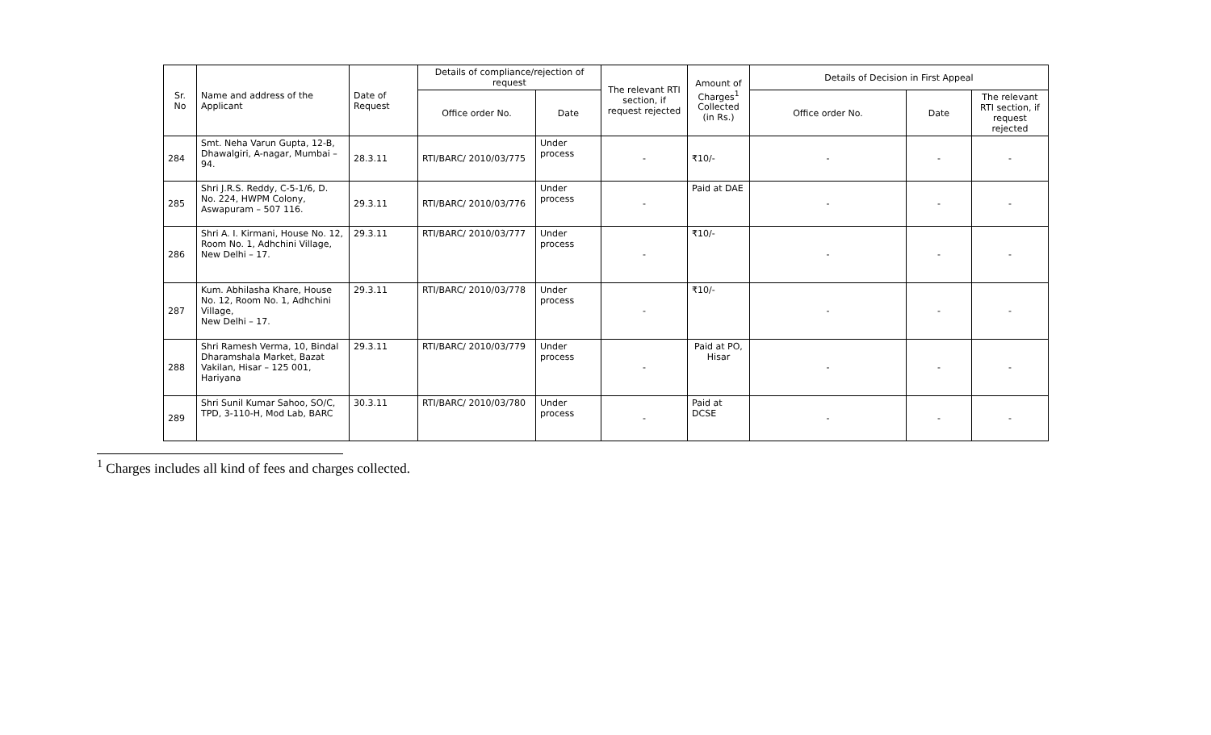| Sr. No | Name and address of the Applicant | Date of Request | Details of compliance/rejection of request | | The relevant RTI section, if request rejected | Amount of Charges<sup>1</sup> Collected (in Rs.) | Details of Decision in First Appeal | | |
| --- | --- | --- | --- | --- | --- | --- | --- | --- | --- |
| | | | Office order No. | Date | | | Office order No. | Date | The relevant RTI section, if request rejected |
| 284 | Smt. Neha Varun Gupta, 12-B, Dhawalgiri, A-nagar, Mumbai – 94. | 28.3.11 | RTI/BARC/ 2010/03/775 | Under process | - | ₹10/- | - | - | - |
| 285 | Shri J.R.S. Reddy, C-5-1/6, D. No. 224, HWPM Colony, Aswapuram – 507 116. | 29.3.11 | RTI/BARC/ 2010/03/776 | Under process | - | Paid at DAE | - | - | - |
| 286 | Shri A. I. Kirmani, House No. 12, Room No. 1, Adhchini Village, New Delhi – 17. | 29.3.11 | RTI/BARC/ 2010/03/777 | Under process | - | ₹10/- | - | - | - |
| 287 | Kum. Abhilasha Khare, House No. 12, Room No. 1, Adhchini Village, New Delhi – 17. | 29.3.11 | RTI/BARC/ 2010/03/778 | Under process | - | ₹10/- | - | - | - |
| 288 | Shri Ramesh Verma, 10, Bindal Dharamshala Market, Bazat Vakilan, Hisar – 125 001, Hariyana | 29.3.11 | RTI/BARC/ 2010/03/779 | Under process | - | Paid at PO, Hisar | - | - | - |
| 289 | Shri Sunil Kumar Sahoo, SO/C, TPD, 3-110-H, Mod Lab, BARC | 30.3.11 | RTI/BARC/ 2010/03/780 | Under process | - | Paid at DCSE | - | - | - |
<sup>1</sup> Charges includes all kind of fees and charges collected.